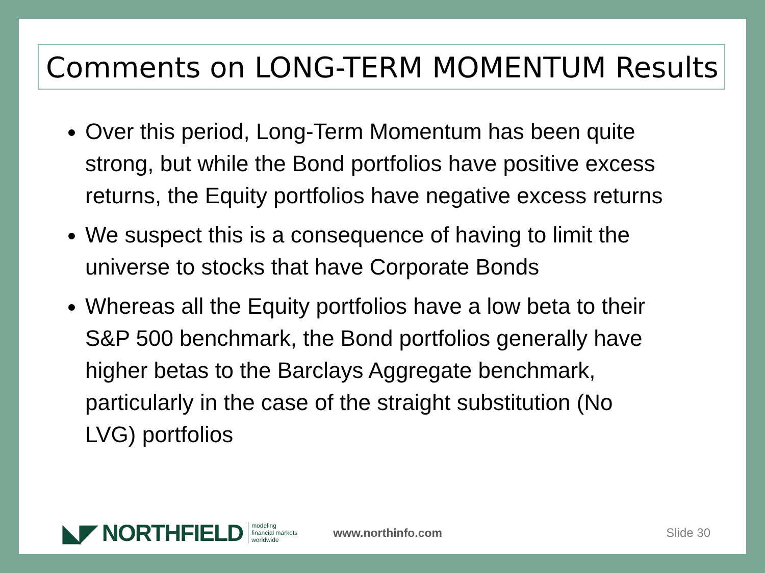Comments on LONG-TERM MOMENTUM Results
Over this period, Long-Term Momentum has been quite strong, but while the Bond portfolios have positive excess returns, the Equity portfolios have negative excess returns
We suspect this is a consequence of having to limit the universe to stocks that have Corporate Bonds
Whereas all the Equity portfolios have a low beta to their S&P 500 benchmark, the Bond portfolios generally have higher betas to the Barclays Aggregate benchmark, particularly in the case of the straight substitution (No LVG) portfolios
◣◤ NORTHFIELD modeling
financial markets
worldwide www.northinfo.com Slide 30